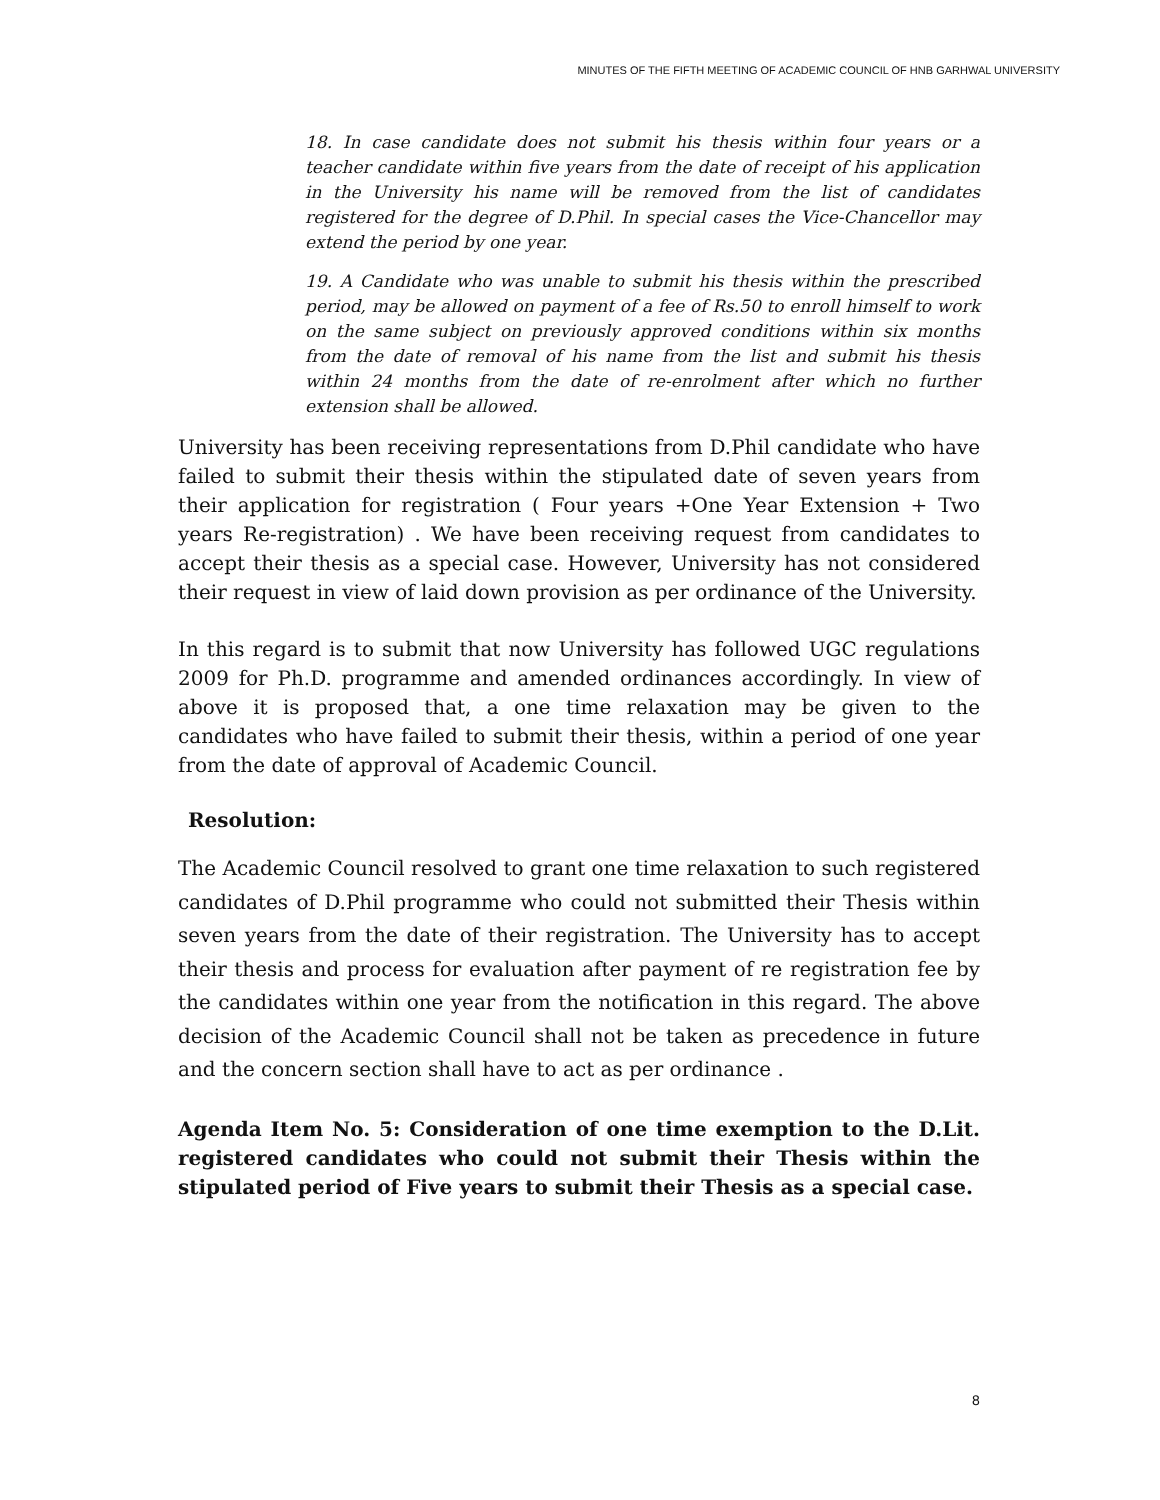MINUTES OF THE FIFTH MEETING OF ACADEMIC COUNCIL OF HNB GARHWAL UNIVERSITY
18. In case candidate does not submit his thesis within four years or a teacher candidate within five years from the date of receipt of his application in the University his name will be removed from the list of candidates registered for the degree of D.Phil. In special cases the Vice-Chancellor may extend the period by one year.
19. A Candidate who was unable to submit his thesis within the prescribed period, may be allowed on payment of a fee of Rs.50 to enroll himself to work on the same subject on previously approved conditions within six months from the date of removal of his name from the list and submit his thesis within 24 months from the date of re-enrolment after which no further extension shall be allowed.
University has been receiving representations from D.Phil candidate who have failed to submit their thesis within the stipulated date of seven years from their application for registration ( Four years +One Year Extension + Two years Re-registration) . We have been receiving request from candidates to accept their thesis as a special case. However, University has not considered their request in view of laid down provision as per ordinance of the University.
In this regard is to submit that now University has followed UGC regulations 2009 for Ph.D. programme and amended ordinances accordingly. In view of above it is proposed that, a one time relaxation may be given to the candidates who have failed to submit their thesis, within a period of one year from the date of approval of Academic Council.
Resolution:
The Academic Council resolved to grant one time relaxation to such registered candidates of D.Phil programme who could not submitted their Thesis within seven years from the date of their registration. The University has to accept their thesis and process for evaluation after payment of re registration fee by the candidates within one year from the notification in this regard. The above decision of the Academic Council shall not be taken as precedence in future and the concern section shall have to act as per ordinance .
Agenda Item No. 5: Consideration of one time exemption to the D.Lit. registered candidates who could not submit their Thesis within the stipulated period of Five years to submit their Thesis as a special case.
8